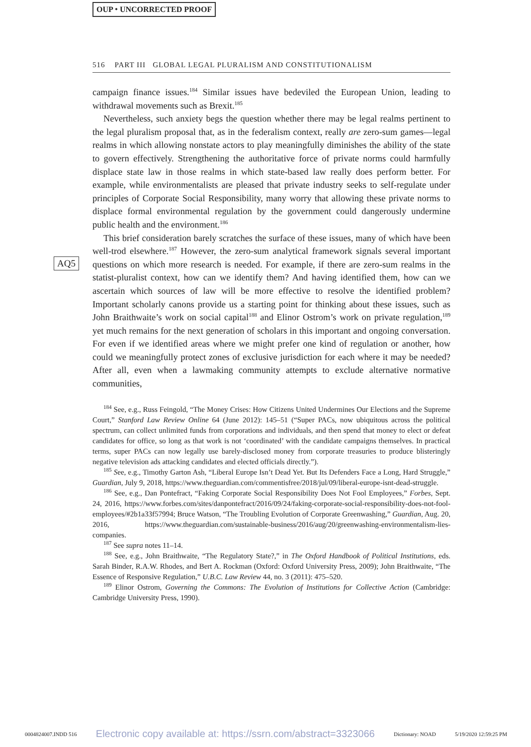OUP ⬩ UNCORRECTED PROOF
516 PART III GLOBAL LEGAL PLURALISM AND CONSTITUTIONALISM
AQ5
campaign finance issues.<sup>184</sup> Similar issues have bedeviled the European Union, leading to withdrawal movements such as Brexit.<sup>185</sup>
Nevertheless, such anxiety begs the question whether there may be legal realms pertinent to the legal pluralism proposal that, as in the federalism context, really are zero-sum games—legal realms in which allowing nonstate actors to play meaningfully diminishes the ability of the state to govern effectively. Strengthening the authoritative force of private norms could harmfully displace state law in those realms in which state-based law really does perform better. For example, while environmentalists are pleased that private industry seeks to self-regulate under principles of Corporate Social Responsibility, many worry that allowing these private norms to displace formal environmental regulation by the government could dangerously undermine public health and the environment.<sup>186</sup>
This brief consideration barely scratches the surface of these issues, many of which have been well-trod elsewhere.<sup>187</sup> However, the zero-sum analytical framework signals several important questions on which more research is needed. For example, if there are zero-sum realms in the statist-pluralist context, how can we identify them? And having identified them, how can we ascertain which sources of law will be more effective to resolve the identified problem? Important scholarly canons provide us a starting point for thinking about these issues, such as John Braithwaite’s work on social capital<sup>188</sup> and Elinor Ostrom’s work on private regulation,<sup>189</sup> yet much remains for the next generation of scholars in this important and ongoing conversation. For even if we identified areas where we might prefer one kind of regulation or another, how could we meaningfully protect zones of exclusive jurisdiction for each where it may be needed? After all, even when a lawmaking community attempts to exclude alternative normative communities,
<sup>184</sup> See, e.g., Russ Feingold, “The Money Crises: How Citizens United Undermines Our Elections and the Supreme Court,” Stanford Law Review Online 64 (June 2012): 145–51 (“Super PACs, now ubiquitous across the political spectrum, can collect unlimited funds from corporations and individuals, and then spend that money to elect or defeat candidates for office, so long as that work is not ‘coordinated’ with the candidate campaigns themselves. In practical terms, super PACs can now legally use barely-disclosed money from corporate treasuries to produce blisteringly negative television ads attacking candidates and elected officials directly.”).
<sup>185</sup> See, e.g., Timothy Garton Ash, “Liberal Europe Isn’t Dead Yet. But Its Defenders Face a Long, Hard Struggle,” Guardian, July 9, 2018, https://www.theguardian.com/commentisfree/2018/jul/09/liberal-europe-isnt-dead-struggle.
<sup>186</sup> See, e.g., Dan Pontefract, “Faking Corporate Social Responsibility Does Not Fool Employees,” Forbes, Sept. 24, 2016, https://www.forbes.com/sites/danpontefract/2016/09/24/faking-corporate-social-responsibility-does-not-fool-employees/#2b1a33f57994; Bruce Watson, “The Troubling Evolution of Corporate Greenwashing,” Guardian, Aug. 20, 2016, https://www.theguardian.com/sustainable-business/2016/aug/20/greenwashing-environmentalism-lies-companies.
<sup>187</sup> See supra notes 11–14.
<sup>188</sup> See, e.g., John Braithwaite, “The Regulatory State?,” in The Oxford Handbook of Political Institutions, eds. Sarah Binder, R.A.W. Rhodes, and Bert A. Rockman (Oxford: Oxford University Press, 2009); John Braithwaite, “The Essence of Responsive Regulation,” U.B.C. Law Review 44, no. 3 (2011): 475–520.
<sup>189</sup> Elinor Ostrom, Governing the Commons: The Evolution of Institutions for Collective Action (Cambridge: Cambridge University Press, 1990).
0004824007.INDD 516 Electronic copy available at: https://ssrn.com/abstract=3323066 Dictionary: NOAD 5/19/2020 12:59:25 PM